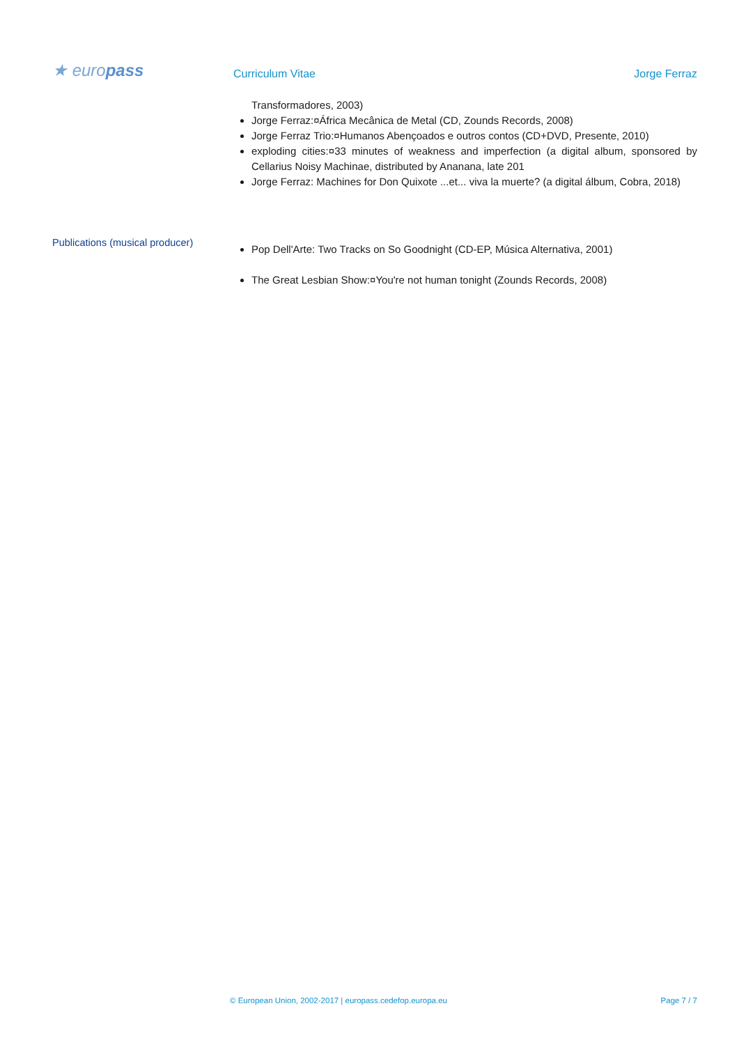★ europass
Curriculum Vitae
Jorge Ferraz
Transformadores, 2003)
Jorge Ferraz:¤África Mecânica de Metal (CD, Zounds Records, 2008)
Jorge Ferraz Trio:¤Humanos Abençoados e outros contos (CD+DVD, Presente, 2010)
exploding cities:¤33 minutes of weakness and imperfection (a digital album, sponsored by Cellarius Noisy Machinae, distributed by Ananana, late 201
Jorge Ferraz: Machines for Don Quixote ...et... viva la muerte? (a digital álbum, Cobra, 2018)
Publications (musical producer)
Pop Dell'Arte: Two Tracks on So Goodnight (CD-EP, Música Alternativa, 2001)
The Great Lesbian Show:¤You're not human tonight (Zounds Records, 2008)
© European Union, 2002-2017 | europass.cedefop.europa.eu Page 7 / 7